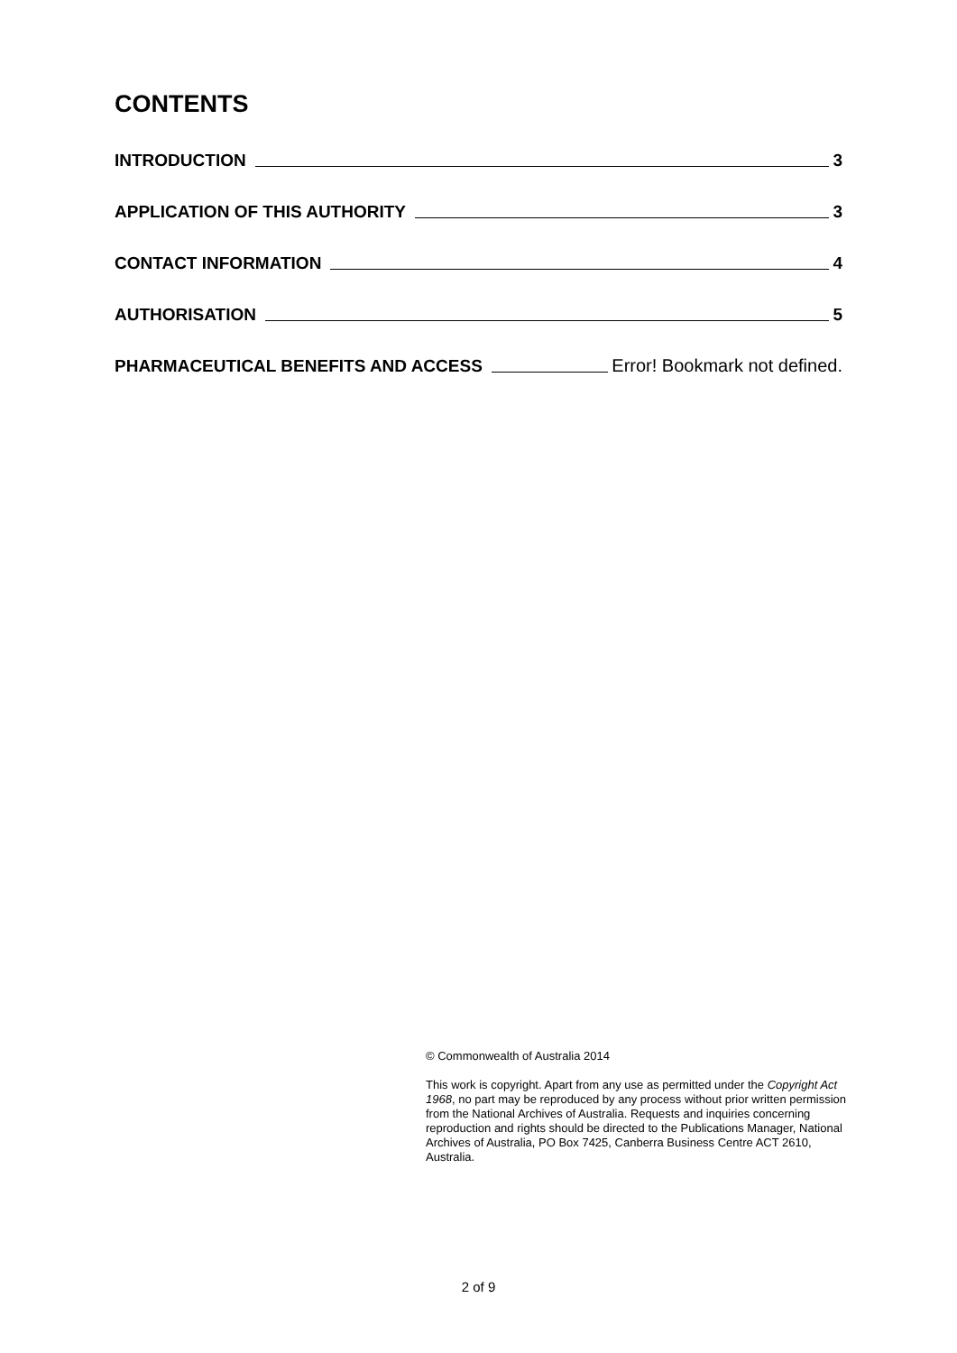CONTENTS
INTRODUCTION 3
APPLICATION OF THIS AUTHORITY 3
CONTACT INFORMATION 4
AUTHORISATION 5
PHARMACEUTICAL BENEFITS AND ACCESS Error! Bookmark not defined.
© Commonwealth of Australia 2014
This work is copyright. Apart from any use as permitted under the Copyright Act 1968, no part may be reproduced by any process without prior written permission from the National Archives of Australia. Requests and inquiries concerning reproduction and rights should be directed to the Publications Manager, National Archives of Australia, PO Box 7425, Canberra Business Centre ACT 2610, Australia.
2 of 9